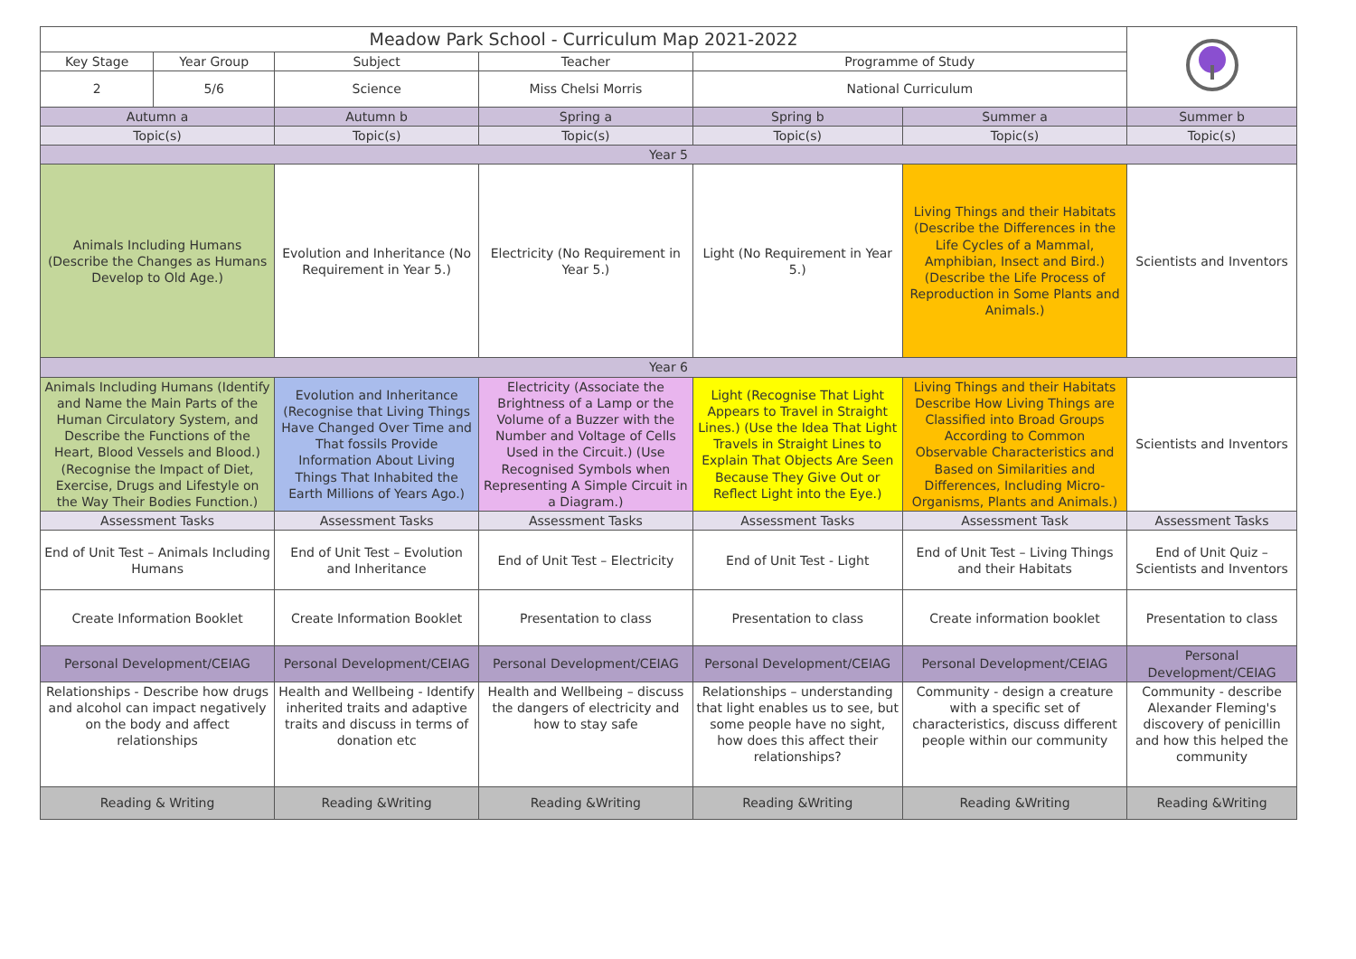| Meadow Park School - Curriculum Map 2021-2022 | | | | | | | |
| Key Stage | Year Group | Subject | Teacher | | Programme of Study | | |
| 2 | 5/6 | Science | Miss Chelsi Morris | | National Curriculum | | |
| Autumn a | | Autumn b | Spring a | | Spring b | Summer a | Summer b |
| Topic(s) | | Topic(s) | Topic(s) | | Topic(s) | Topic(s) | Topic(s) |
| Year 5 | | | | | | | |
| Animals Including Humans (Describe the Changes as Humans Develop to Old Age.) | | Evolution and Inheritance (No Requirement in Year 5.) | Electricity (No Requirement in Year 5.) | | Light (No Requirement in Year 5.) | Living Things and their Habitats (Describe the Differences in the Life Cycles of a Mammal, Amphibian, Insect and Bird.) (Describe the Life Process of Reproduction in Some Plants and Animals.) | Scientists and Inventors |
| Year 6 | | | | | | | |
| Animals Including Humans (Identify and Name the Main Parts of the Human Circulatory System, and Describe the Functions of the Heart, Blood Vessels and Blood.) (Recognise the Impact of Diet, Exercise, Drugs and Lifestyle on the Way Their Bodies Function.) | | Evolution and Inheritance (Recognise that Living Things Have Changed Over Time and That fossils Provide Information About Living Things That Inhabited the Earth Millions of Years Ago.) | Electricity (Associate the Brightness of a Lamp or the Volume of a Buzzer with the Number and Voltage of Cells Used in the Circuit.) (Use Recognised Symbols when Representing A Simple Circuit in a Diagram.) | Light (Recognise That Light Appears to Travel in Straight Lines.) (Use the Idea That Light Travels in Straight Lines to Explain That Objects Are Seen Because They Give Out or Reflect Light into the Eye.) | | Living Things and their Habitats Describe How Living Things are Classified into Broad Groups According to Common Observable Characteristics and Based on Similarities and Differences, Including Micro-Organisms, Plants and Animals.) | Scientists and Inventors |
| Assessment Tasks | | Assessment Tasks | Assessment Tasks | Assessment Tasks | | Assessment Task | Assessment Tasks |
| End of Unit Test – Animals Including Humans | | End of Unit Test – Evolution and Inheritance | End of Unit Test – Electricity | End of Unit Test - Light | | End of Unit Test – Living Things and their Habitats | End of Unit Quiz – Scientists and Inventors |
| Create Information Booklet | | Create Information Booklet | Presentation to class | Presentation to class | | Create information booklet | Presentation to class |
| Personal Development/CEIAG | | Personal Development/CEIAG | Personal Development/CEIAG | Personal Development/CEIAG | | Personal Development/CEIAG | Personal Development/CEIAG |
| Relationships - Describe how drugs and alcohol can impact negatively on the body and affect relationships | | Health and Wellbeing - Identify inherited traits and adaptive traits and discuss in terms of donation etc | Health and Wellbeing – discuss the dangers of electricity and how to stay safe | Relationships – understanding that light enables us to see, but some people have no sight, how does this affect their relationships? | | Community - design a creature with a specific set of characteristics, discuss different people within our community | Community - describe Alexander Fleming's discovery of penicillin and how this helped the community |
| Reading & Writing | | Reading &Writing | Reading &Writing | Reading &Writing | | Reading &Writing | Reading &Writing |